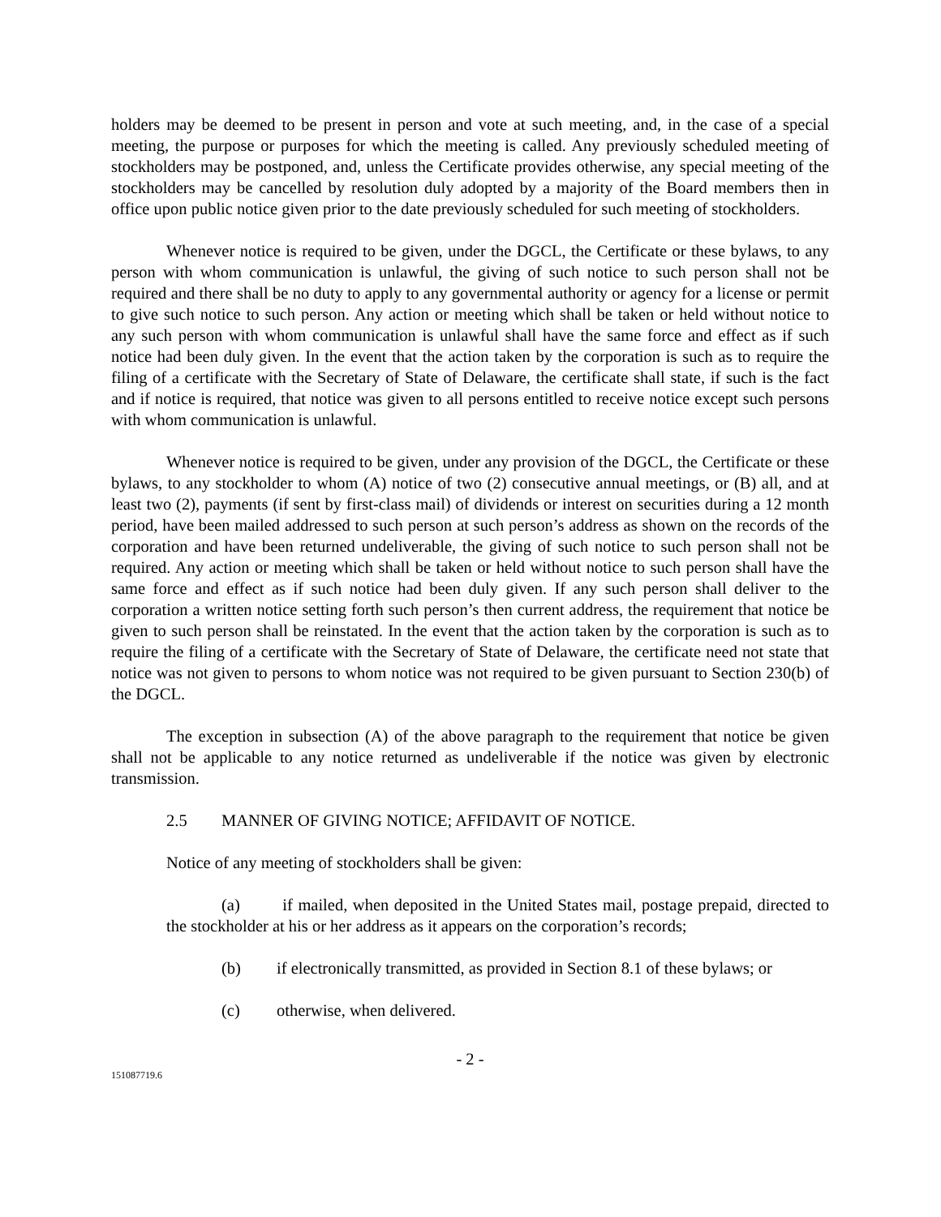holders may be deemed to be present in person and vote at such meeting, and, in the case of a special meeting, the purpose or purposes for which the meeting is called. Any previously scheduled meeting of stockholders may be postponed, and, unless the Certificate provides otherwise, any special meeting of the stockholders may be cancelled by resolution duly adopted by a majority of the Board members then in office upon public notice given prior to the date previously scheduled for such meeting of stockholders.
Whenever notice is required to be given, under the DGCL, the Certificate or these bylaws, to any person with whom communication is unlawful, the giving of such notice to such person shall not be required and there shall be no duty to apply to any governmental authority or agency for a license or permit to give such notice to such person. Any action or meeting which shall be taken or held without notice to any such person with whom communication is unlawful shall have the same force and effect as if such notice had been duly given. In the event that the action taken by the corporation is such as to require the filing of a certificate with the Secretary of State of Delaware, the certificate shall state, if such is the fact and if notice is required, that notice was given to all persons entitled to receive notice except such persons with whom communication is unlawful.
Whenever notice is required to be given, under any provision of the DGCL, the Certificate or these bylaws, to any stockholder to whom (A) notice of two (2) consecutive annual meetings, or (B) all, and at least two (2), payments (if sent by first-class mail) of dividends or interest on securities during a 12 month period, have been mailed addressed to such person at such person’s address as shown on the records of the corporation and have been returned undeliverable, the giving of such notice to such person shall not be required. Any action or meeting which shall be taken or held without notice to such person shall have the same force and effect as if such notice had been duly given. If any such person shall deliver to the corporation a written notice setting forth such person’s then current address, the requirement that notice be given to such person shall be reinstated. In the event that the action taken by the corporation is such as to require the filing of a certificate with the Secretary of State of Delaware, the certificate need not state that notice was not given to persons to whom notice was not required to be given pursuant to Section 230(b) of the DGCL.
The exception in subsection (A) of the above paragraph to the requirement that notice be given shall not be applicable to any notice returned as undeliverable if the notice was given by electronic transmission.
2.5 MANNER OF GIVING NOTICE; AFFIDAVIT OF NOTICE.
Notice of any meeting of stockholders shall be given:
(a) if mailed, when deposited in the United States mail, postage prepaid, directed to the stockholder at his or her address as it appears on the corporation’s records;
(b) if electronically transmitted, as provided in Section 8.1 of these bylaws; or
(c) otherwise, when delivered.
- 2 -
151087719.6